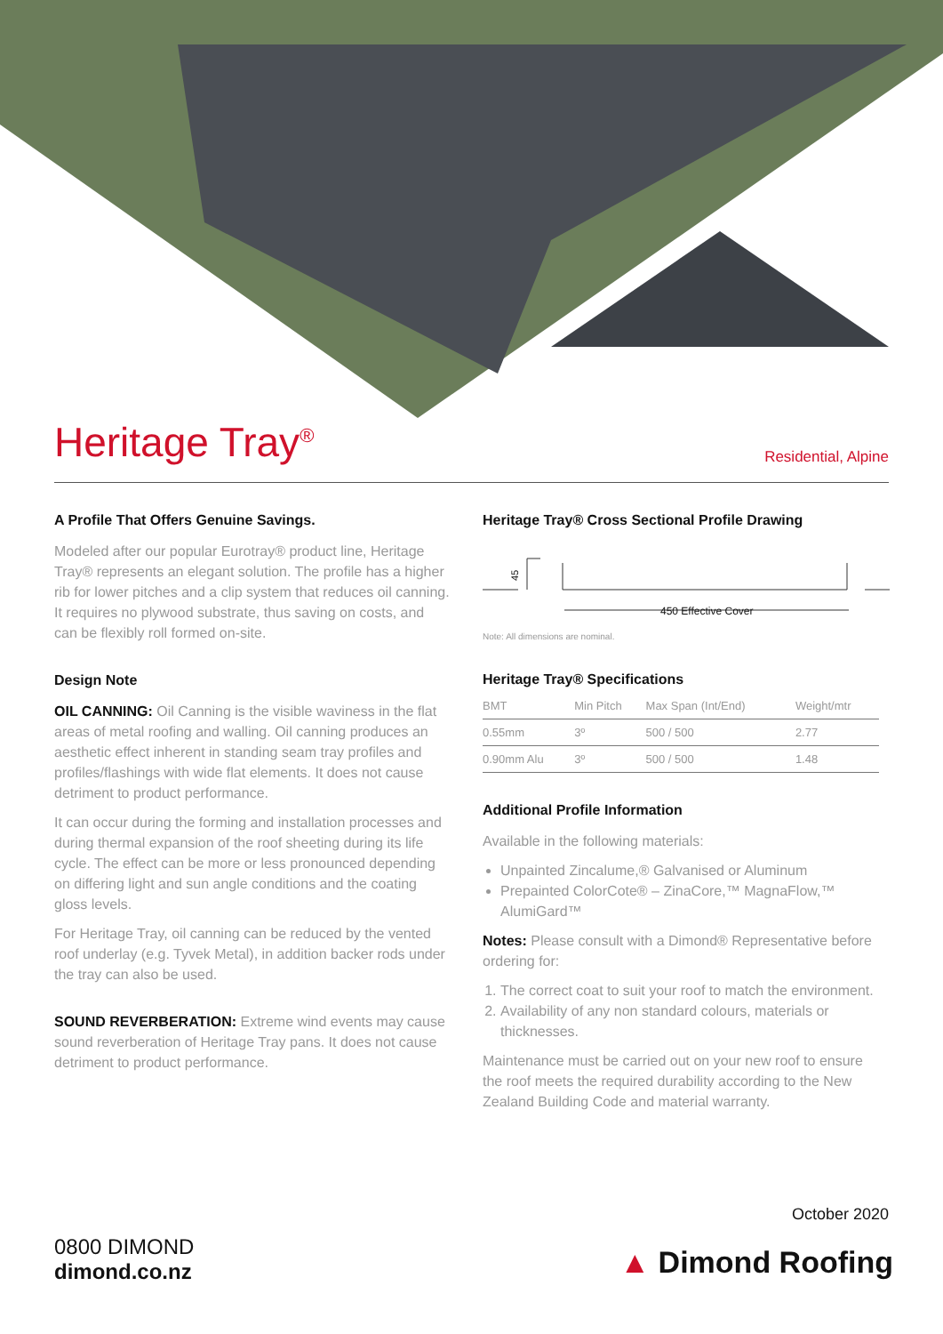Heritage Tray<sup>®</sup>
Residential, Alpine
A Profile That Offers Genuine Savings.
Modeled after our popular Eurotray® product line, Heritage Tray® represents an elegant solution. The profile has a higher rib for lower pitches and a clip system that reduces oil canning. It requires no plywood substrate, thus saving on costs, and can be flexibly roll formed on-site.
Design Note
OIL CANNING: Oil Canning is the visible waviness in the flat areas of metal roofing and walling. Oil canning produces an aesthetic effect inherent in standing seam tray profiles and profiles/flashings with wide flat elements. It does not cause detriment to product performance.
It can occur during the forming and installation processes and during thermal expansion of the roof sheeting during its life cycle. The effect can be more or less pronounced depending on differing light and sun angle conditions and the coating gloss levels.
For Heritage Tray, oil canning can be reduced by the vented roof underlay (e.g. Tyvek Metal), in addition backer rods under the tray can also be used.
SOUND REVERBERATION: Extreme wind events may cause sound reverberation of Heritage Tray pans. It does not cause detriment to product performance.
Heritage Tray® Cross Sectional Profile Drawing
45
450 Effective Cover
Note: All dimensions are nominal.
Heritage Tray® Specifications
| BMT | Min Pitch | Max Span (Int/End) | Weight/mtr |
| --- | --- | --- | --- |
| 0.55mm | 3º | 500 / 500 | 2.77 |
| 0.90mm Alu | 3º | 500 / 500 | 1.48 |
Additional Profile Information
Available in the following materials:
Unpainted Zincalume,® Galvanised or Aluminum
Prepainted ColorCote® – ZinaCore,™ MagnaFlow,™ AlumiGard™
Notes: Please consult with a Dimond® Representative before ordering for:
1. The correct coat to suit your roof to match the environment.
2. Availability of any non standard colours, materials or thicknesses.
Maintenance must be carried out on your new roof to ensure the roof meets the required durability according to the New Zealand Building Code and material warranty.
October 2020
0800 DIMOND
dimond.co.nz
▲ Dimond Roofing